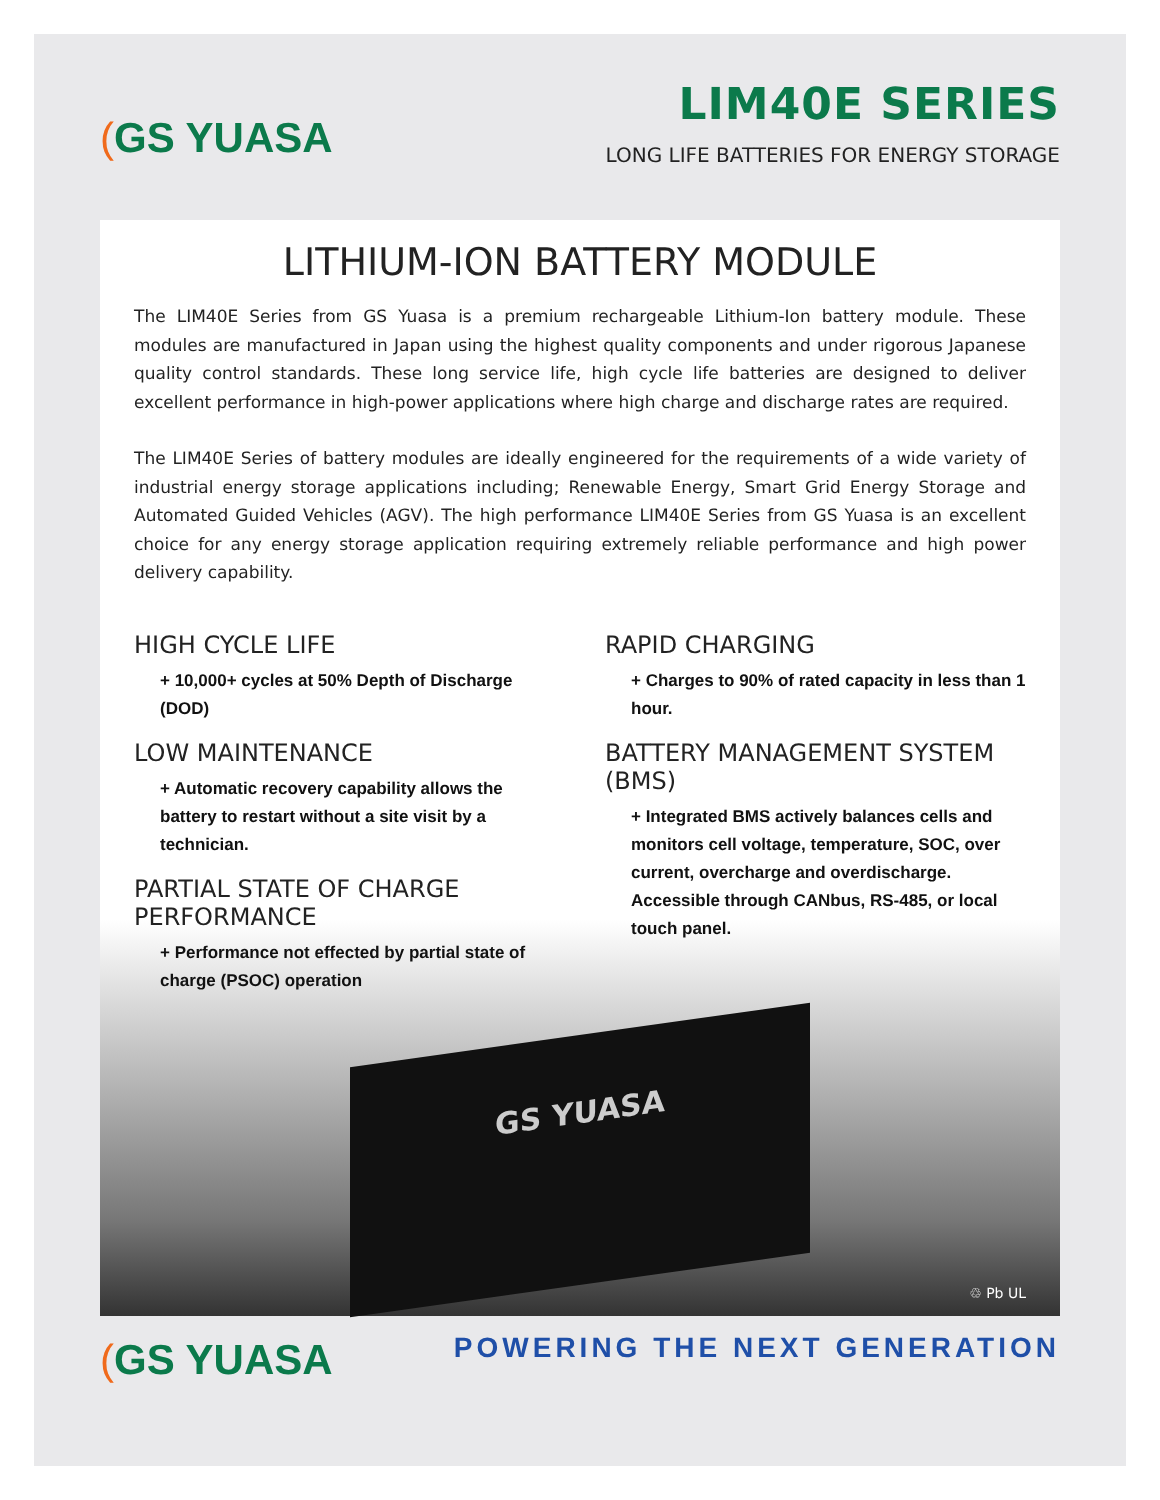(GS YUASA
LIM40E SERIES
LONG LIFE BATTERIES FOR ENERGY STORAGE
LITHIUM-ION BATTERY MODULE
The LIM40E Series from GS Yuasa is a premium rechargeable Lithium-Ion battery module. These modules are manufactured in Japan using the highest quality components and under rigorous Japanese quality control standards. These long service life, high cycle life batteries are designed to deliver excellent performance in high-power applications where high charge and discharge rates are required.
The LIM40E Series of battery modules are ideally engineered for the requirements of a wide variety of industrial energy storage applications including; Renewable Energy, Smart Grid Energy Storage and Automated Guided Vehicles (AGV). The high performance LIM40E Series from GS Yuasa is an excellent choice for any energy storage application requiring extremely reliable performance and high power delivery capability.
HIGH CYCLE LIFE
+ 10,000+ cycles at 50% Depth of Discharge (DOD)
LOW MAINTENANCE
+ Automatic recovery capability allows the battery to restart without a site visit by a technician.
PARTIAL STATE OF CHARGE PERFORMANCE
+ Performance not effected by partial state of charge (PSOC) operation
RAPID CHARGING
+ Charges to 90% of rated capacity in less than 1 hour.
BATTERY MANAGEMENT SYSTEM (BMS)
+ Integrated BMS actively balances cells and monitors cell voltage, temperature, SOC, over current, overcharge and overdischarge. Accessible through CANbus, RS-485, or local touch panel.
GS YUASA
♲ Pb UL
(GS YUASA
POWERING THE NEXT GENERATION